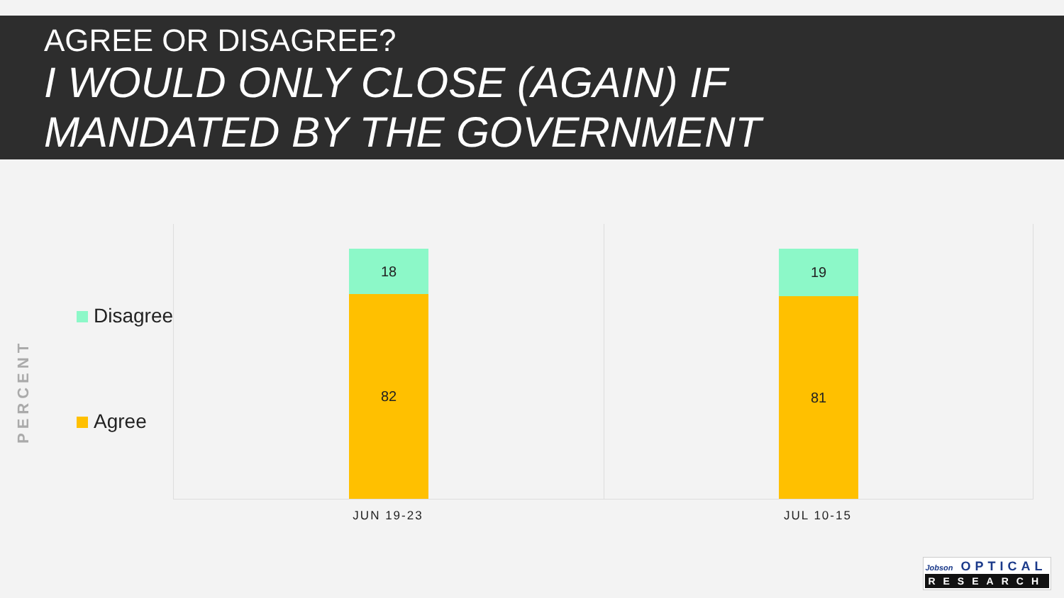AGREE OR DISAGREE?
I WOULD ONLY CLOSE (AGAIN) IF
MANDATED BY THE GOVERNMENT
PERCENT
Disagree
Agree
18
82
19
81
JUN 19-23 JUL 10-15
Jobson OPTICAL
RESEARCH